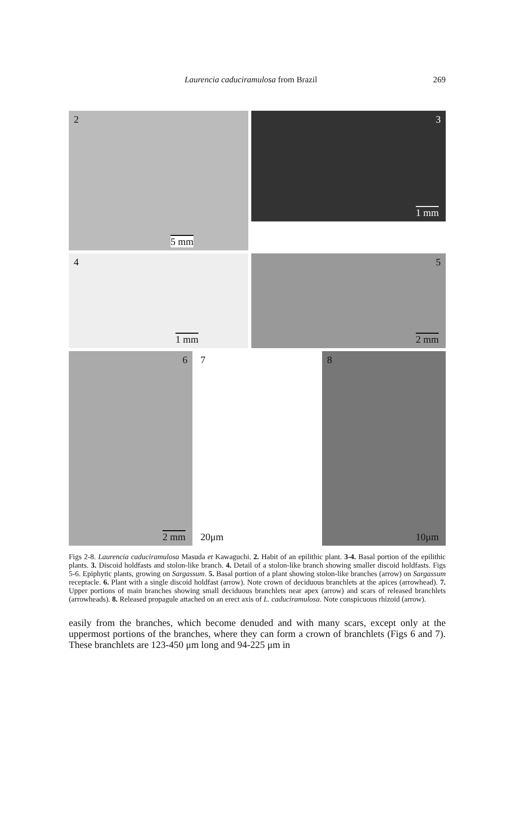Laurencia caduciramulosa from Brazil 269
2
5 mm
3
1 mm
4
1 mm
5
2 mm
6
2 mm
7
20μm
8
10μm
Figs 2-8. Laurencia caduciramulosa Masuda et Kawaguchi. 2. Habit of an epilithic plant. 3-4. Basal portion of the epilithic plants. 3. Discoid holdfasts and stolon-like branch. 4. Detail of a stolon-like branch showing smaller discoid holdfasts. Figs 5-6. Epiphytic plants, growing on Sargassum. 5. Basal portion of a plant showing stolon-like branches (arrow) on Sargassum receptacle. 6. Plant with a single discoid holdfast (arrow). Note crown of deciduous branchlets at the apices (arrowhead). 7. Upper portions of main branches showing small deciduous branchlets near apex (arrow) and scars of released branchlets (arrowheads). 8. Released propagule attached on an erect axis of L. caduciramulosa. Note conspicuous rhizoid (arrow).
easily from the branches, which become denuded and with many scars, except only at the uppermost portions of the branches, where they can form a crown of branchlets (Figs 6 and 7). These branchlets are 123-450 μm long and 94-225 μm in